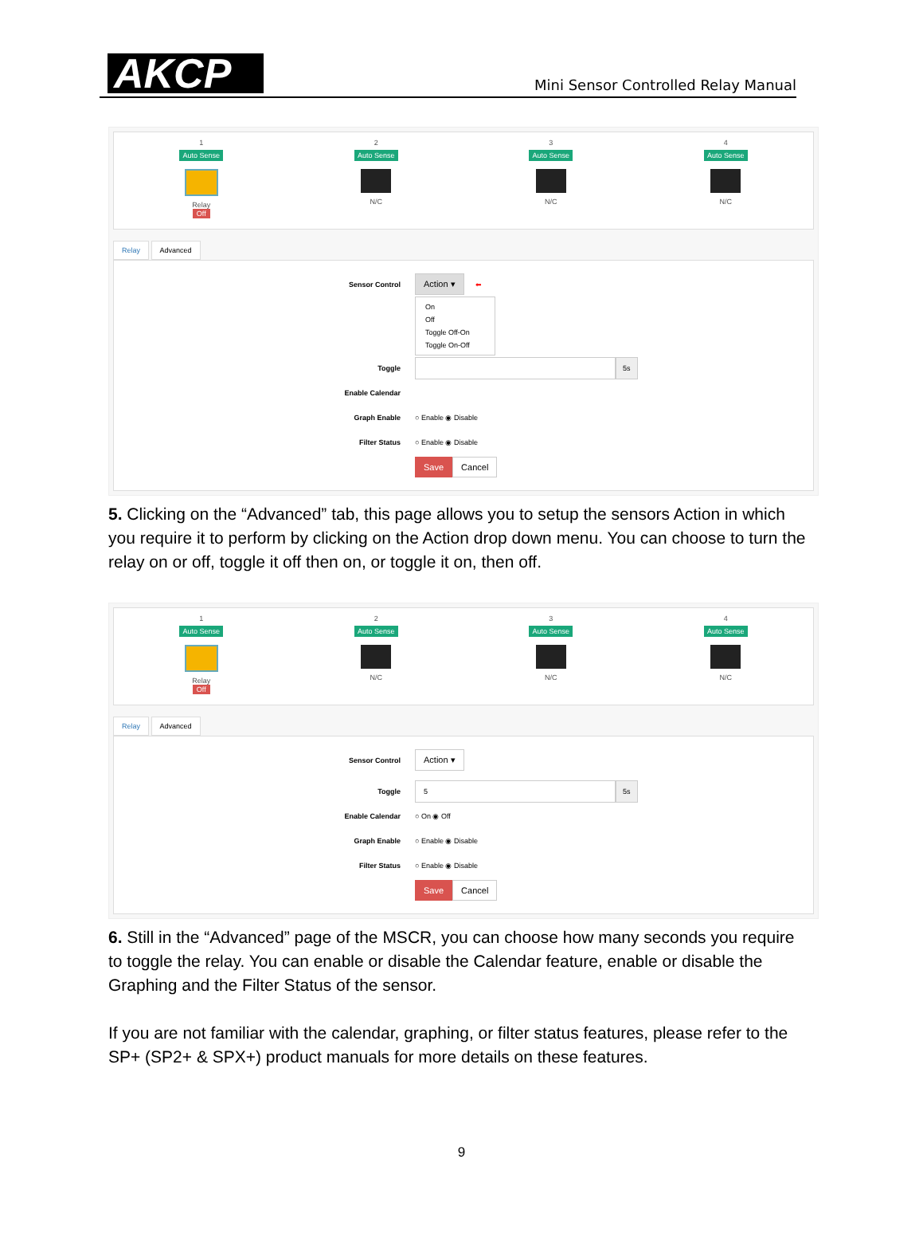AKCP
Mini Sensor Controlled Relay Manual
1
Auto Sense
Relay
Off
2
Auto Sense
N/C
3
Auto Sense
N/C
4
Auto Sense
N/C
Relay Advanced
Sensor Control
Action ▾ ⬅
On
Off
Toggle Off-On
Toggle On-Off
Toggle
5s
Enable Calendar
Graph Enable
○ Enable ◉ Disable
Filter Status
○ Enable ◉ Disable
Save Cancel
5. Clicking on the “Advanced” tab, this page allows you to setup the sensors Action in which you require it to perform by clicking on the Action drop down menu. You can choose to turn the relay on or off, toggle it off then on, or toggle it on, then off.
1
Auto Sense
Relay
Off
2
Auto Sense
N/C
3
Auto Sense
N/C
4
Auto Sense
N/C
Relay Advanced
Sensor Control
Action ▾
Toggle
5 5s
Enable Calendar
○ On ◉ Off
Graph Enable
○ Enable ◉ Disable
Filter Status
○ Enable ◉ Disable
Save Cancel
6. Still in the “Advanced” page of the MSCR, you can choose how many seconds you require to toggle the relay. You can enable or disable the Calendar feature, enable or disable the Graphing and the Filter Status of the sensor.
If you are not familiar with the calendar, graphing, or filter status features, please refer to the SP+ (SP2+ & SPX+) product manuals for more details on these features.
9